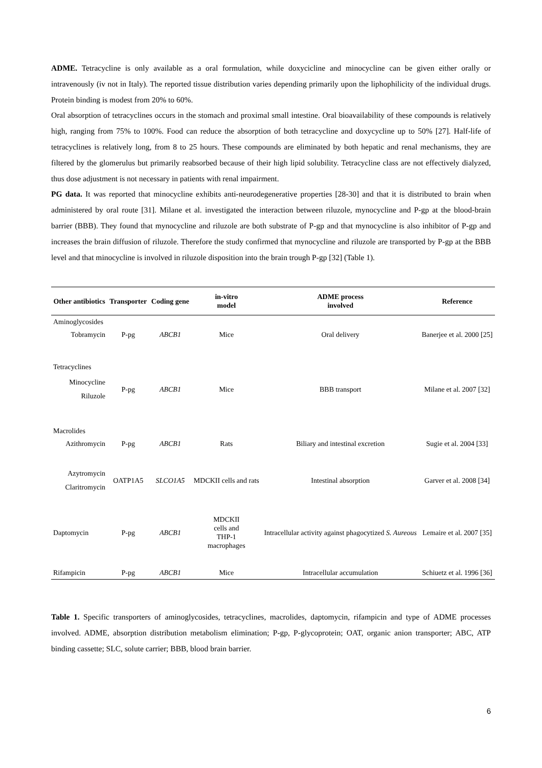ADME. Tetracycline is only available as a oral formulation, while doxycicline and minocycline can be given either orally or intravenously (iv not in Italy). The reported tissue distribution varies depending primarily upon the liphophilicity of the individual drugs. Protein binding is modest from 20% to 60%.
Oral absorption of tetracyclines occurs in the stomach and proximal small intestine. Oral bioavailability of these compounds is relatively high, ranging from 75% to 100%. Food can reduce the absorption of both tetracycline and doxycycline up to 50% [27]. Half-life of tetracyclines is relatively long, from 8 to 25 hours. These compounds are eliminated by both hepatic and renal mechanisms, they are filtered by the glomerulus but primarily reabsorbed because of their high lipid solubility. Tetracycline class are not effectively dialyzed, thus dose adjustment is not necessary in patients with renal impairment.
PG data. It was reported that minocycline exhibits anti-neurodegenerative properties [28-30] and that it is distributed to brain when administered by oral route [31]. Milane et al. investigated the interaction between riluzole, mynocycline and P-gp at the blood-brain barrier (BBB). They found that mynocycline and riluzole are both substrate of P-gp and that mynocycline is also inhibitor of P-gp and increases the brain diffusion of riluzole. Therefore the study confirmed that mynocycline and riluzole are transported by P-gp at the BBB level and that minocycline is involved in riluzole disposition into the brain trough P-gp [32] (Table 1).
| Other antibiotics | Transporter | Coding gene | in-vitro model | ADME process involved | Reference |
| --- | --- | --- | --- | --- | --- |
| Aminoglycosides | | | | | |
| Tobramycin | P-pg | ABCB1 | Mice | Oral delivery | Banerjee et al. 2000 [25] |
| Tetracyclines | | | | | |
| Minocycline Riluzole | P-pg | ABCB1 | Mice | BBB transport | Milane et al. 2007 [32] |
| Macrolides | | | | | |
| Azithromycin | P-pg | ABCB1 | Rats | Biliary and intestinal excretion | Sugie et al. 2004 [33] |
| Azytromycin Claritromycin | OATP1A5 | SLCO1A5 | MDCKII cells and rats | Intestinal absorption | Garver et al. 2008 [34] |
| Daptomycin | P-pg | ABCB1 | MDCKII cells and THP-1 macrophages | Intracellular activity against phagocytized S. Aureous | Lemaire et al. 2007 [35] |
| Rifampicin | P-pg | ABCB1 | Mice | Intracellular accumulation | Schiuetz et al. 1996 [36] |
Table 1. Specific transporters of aminoglycosides, tetracyclines, macrolides, daptomycin, rifampicin and type of ADME processes involved. ADME, absorption distribution metabolism elimination; P-gp, P-glycoprotein; OAT, organic anion transporter; ABC, ATP binding cassette; SLC, solute carrier; BBB, blood brain barrier.
6